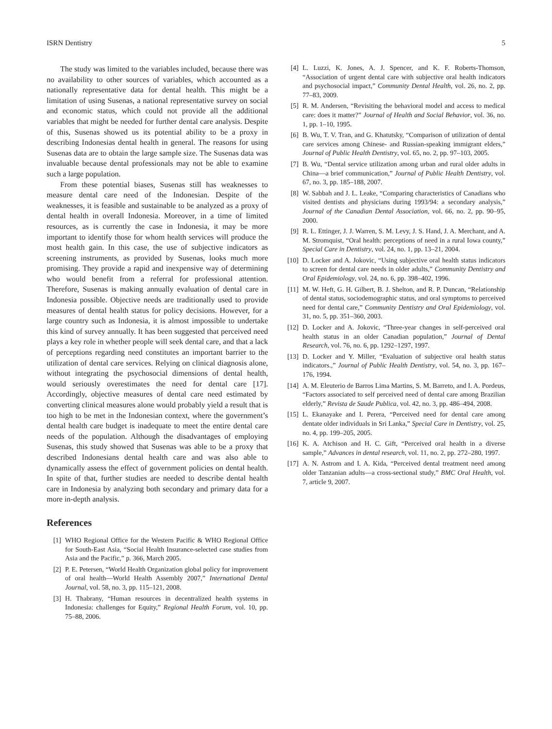ISRN Dentistry 5
The study was limited to the variables included, because there was no availability to other sources of variables, which accounted as a nationally representative data for dental health. This might be a limitation of using Susenas, a national representative survey on social and economic status, which could not provide all the additional variables that might be needed for further dental care analysis. Despite of this, Susenas showed us its potential ability to be a proxy in describing Indonesias dental health in general. The reasons for using Susenas data are to obtain the large sample size. The Susenas data was invaluable because dental professionals may not be able to examine such a large population.
From these potential biases, Susenas still has weaknesses to measure dental care need of the Indonesian. Despite of the weaknesses, it is feasible and sustainable to be analyzed as a proxy of dental health in overall Indonesia. Moreover, in a time of limited resources, as is currently the case in Indonesia, it may be more important to identify those for whom health services will produce the most health gain. In this case, the use of subjective indicators as screening instruments, as provided by Susenas, looks much more promising. They provide a rapid and inexpensive way of determining who would benefit from a referral for professional attention. Therefore, Susenas is making annually evaluation of dental care in Indonesia possible. Objective needs are traditionally used to provide measures of dental health status for policy decisions. However, for a large country such as Indonesia, it is almost impossible to undertake this kind of survey annually. It has been suggested that perceived need plays a key role in whether people will seek dental care, and that a lack of perceptions regarding need constitutes an important barrier to the utilization of dental care services. Relying on clinical diagnosis alone, without integrating the psychosocial dimensions of dental health, would seriously overestimates the need for dental care [17]. Accordingly, objective measures of dental care need estimated by converting clinical measures alone would probably yield a result that is too high to be met in the Indonesian context, where the government’s dental health care budget is inadequate to meet the entire dental care needs of the population. Although the disadvantages of employing Susenas, this study showed that Susenas was able to be a proxy that described Indonesians dental health care and was also able to dynamically assess the effect of government policies on dental health. In spite of that, further studies are needed to describe dental health care in Indonesia by analyzing both secondary and primary data for a more in-depth analysis.
References
[1] WHO Regional Office for the Western Pacific & WHO Regional Office for South-East Asia, “Social Health Insurance-selected case studies from Asia and the Pacific,” p. 366, March 2005.
[2] P. E. Petersen, “World Health Organization global policy for improvement of oral health—World Health Assembly 2007,” International Dental Journal, vol. 58, no. 3, pp. 115–121, 2008.
[3] H. Thabrany, “Human resources in decentralized health systems in Indonesia: challenges for Equity,” Regional Health Forum, vol. 10, pp. 75–88, 2006.
[4] L. Luzzi, K. Jones, A. J. Spencer, and K. F. Roberts-Thomson, “Association of urgent dental care with subjective oral health indicators and psychosocial impact,” Community Dental Health, vol. 26, no. 2, pp. 77–83, 2009.
[5] R. M. Andersen, “Revisiting the behavioral model and access to medical care: does it matter?” Journal of Health and Social Behavior, vol. 36, no. 1, pp. 1–10, 1995.
[6] B. Wu, T. V. Tran, and G. Khatutsky, “Comparison of utilization of dental care services among Chinese- and Russian-speaking immigrant elders,” Journal of Public Health Dentistry, vol. 65, no. 2, pp. 97–103, 2005.
[7] B. Wu, “Dental service utilization among urban and rural older adults in China—a brief communication,” Journal of Public Health Dentistry, vol. 67, no. 3, pp. 185–188, 2007.
[8] W. Sabbah and J. L. Leake, “Comparing characteristics of Canadians who visited dentists and physicians during 1993/94: a secondary analysis,” Journal of the Canadian Dental Association, vol. 66, no. 2, pp. 90–95, 2000.
[9] R. L. Ettinger, J. J. Warren, S. M. Levy, J. S. Hand, J. A. Merchant, and A. M. Stromquist, “Oral health: perceptions of need in a rural Iowa county,” Special Care in Dentistry, vol. 24, no. 1, pp. 13–21, 2004.
[10] D. Locker and A. Jokovic, “Using subjective oral health status indicators to screen for dental care needs in older adults,” Community Dentistry and Oral Epidemiology, vol. 24, no. 6, pp. 398–402, 1996.
[11] M. W. Heft, G. H. Gilbert, B. J. Shelton, and R. P. Duncan, “Relationship of dental status, sociodemographic status, and oral symptoms to perceived need for dental care,” Community Dentistry and Oral Epidemiology, vol. 31, no. 5, pp. 351–360, 2003.
[12] D. Locker and A. Jokovic, “Three-year changes in self-perceived oral health status in an older Canadian population,” Journal of Dental Research, vol. 76, no. 6, pp. 1292–1297, 1997.
[13] D. Locker and Y. Miller, “Evaluation of subjective oral health status indicators.,” Journal of Public Health Dentistry, vol. 54, no. 3, pp. 167–176, 1994.
[14] A. M. Eleuterio de Barros Lima Martins, S. M. Barreto, and I. A. Pordeus, “Factors associated to self perceived need of dental care among Brazilian elderly,” Revista de Saude Publica, vol. 42, no. 3, pp. 486–494, 2008.
[15] L. Ekanayake and I. Perera, “Perceived need for dental care among dentate older individuals in Sri Lanka,” Special Care in Dentistry, vol. 25, no. 4, pp. 199–205, 2005.
[16] K. A. Atchison and H. C. Gift, “Perceived oral health in a diverse sample,” Advances in dental research, vol. 11, no. 2, pp. 272–280, 1997.
[17] A. N. Astrom and I. A. Kida, “Perceived dental treatment need among older Tanzanian adults—a cross-sectional study,” BMC Oral Health, vol. 7, article 9, 2007.